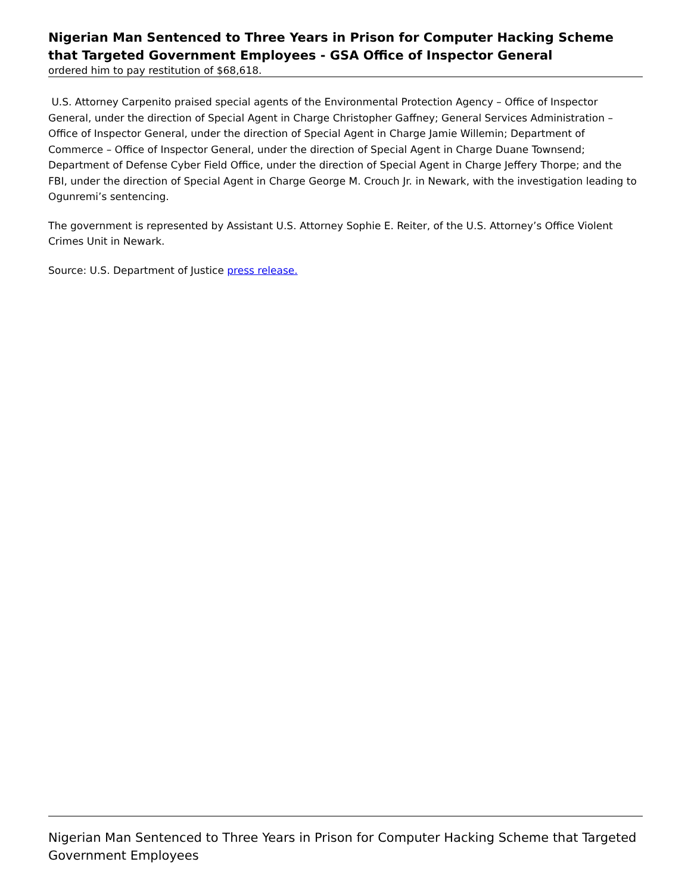Nigerian Man Sentenced to Three Years in Prison for Computer Hacking Scheme that Targeted Government Employees - GSA Office of Inspector General
ordered him to pay restitution of $68,618.
U.S. Attorney Carpenito praised special agents of the Environmental Protection Agency – Office of Inspector General, under the direction of Special Agent in Charge Christopher Gaffney; General Services Administration – Office of Inspector General, under the direction of Special Agent in Charge Jamie Willemin; Department of Commerce – Office of Inspector General, under the direction of Special Agent in Charge Duane Townsend; Department of Defense Cyber Field Office, under the direction of Special Agent in Charge Jeffery Thorpe; and the FBI, under the direction of Special Agent in Charge George M. Crouch Jr. in Newark, with the investigation leading to Ogunremi’s sentencing.
The government is represented by Assistant U.S. Attorney Sophie E. Reiter, of the U.S. Attorney’s Office Violent Crimes Unit in Newark.
Source: U.S. Department of Justice press release.
Nigerian Man Sentenced to Three Years in Prison for Computer Hacking Scheme that Targeted Government Employees